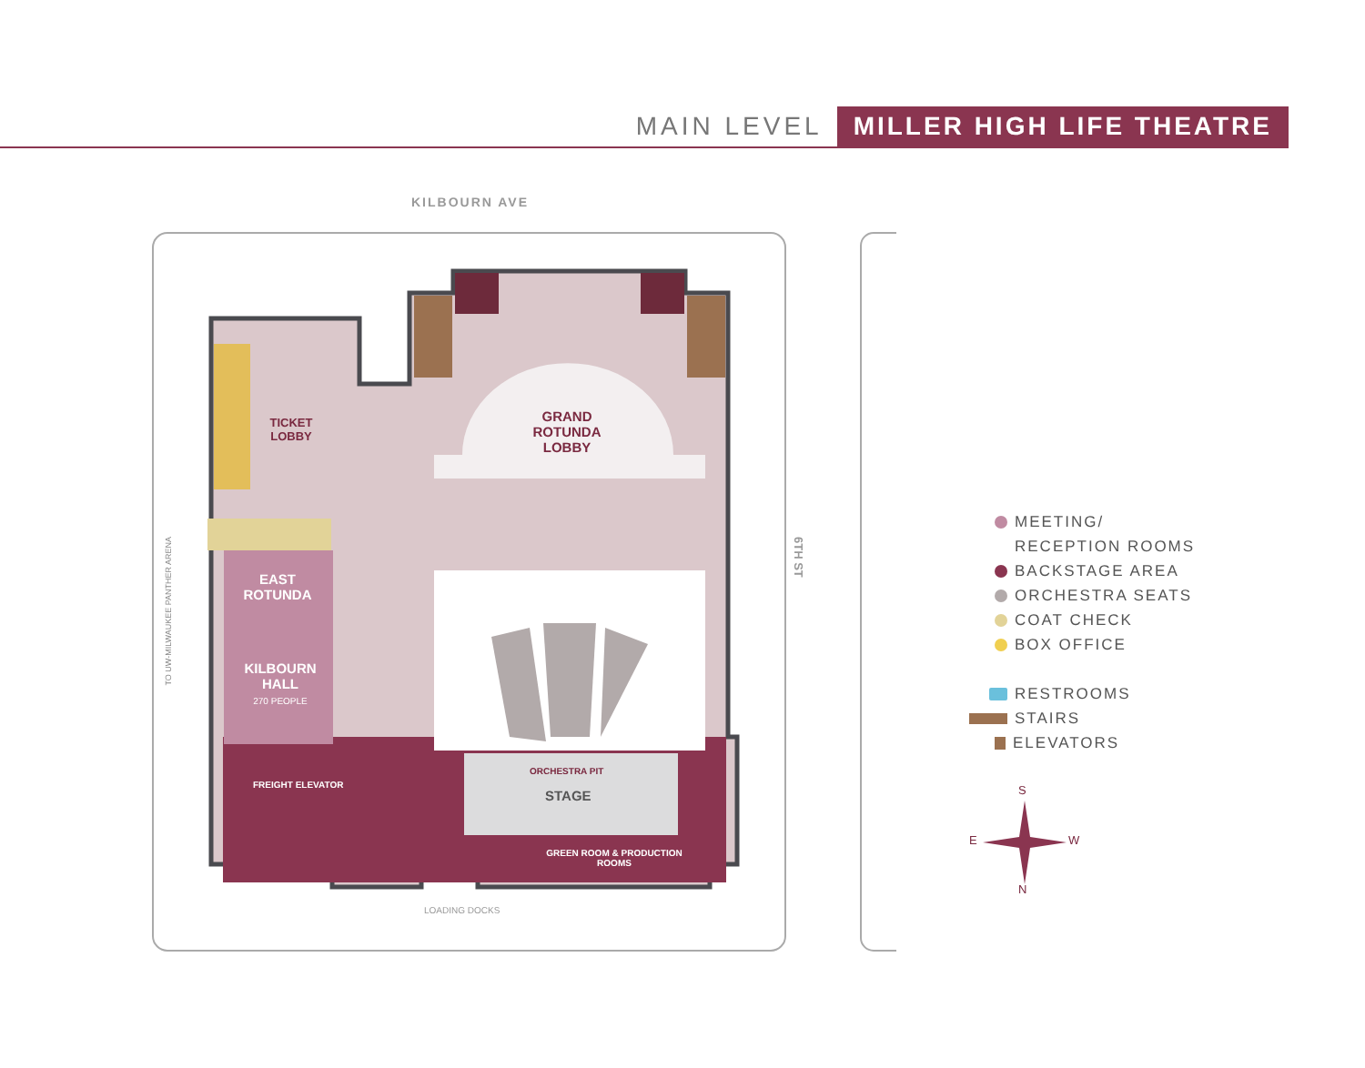MAIN LEVEL MILLER HIGH LIFE THEATRE
KILBOURN AVE
6TH ST
TO UW-MILWAUKEE PANTHER ARENA
TICKET LOBBY
GRAND ROTUNDA LOBBY
EAST ROTUNDA
KILBOURN HALL
270 PEOPLE
FREIGHT ELEVATOR
ORCHESTRA PIT
STAGE
GREEN ROOM & PRODUCTION ROOMS
LOADING DOCKS
MEETING/
RECEPTION ROOMS
BACKSTAGE AREA
ORCHESTRA SEATS
COAT CHECK
BOX OFFICE
RESTROOMS
STAIRS
ELEVATORS
S
E W
N